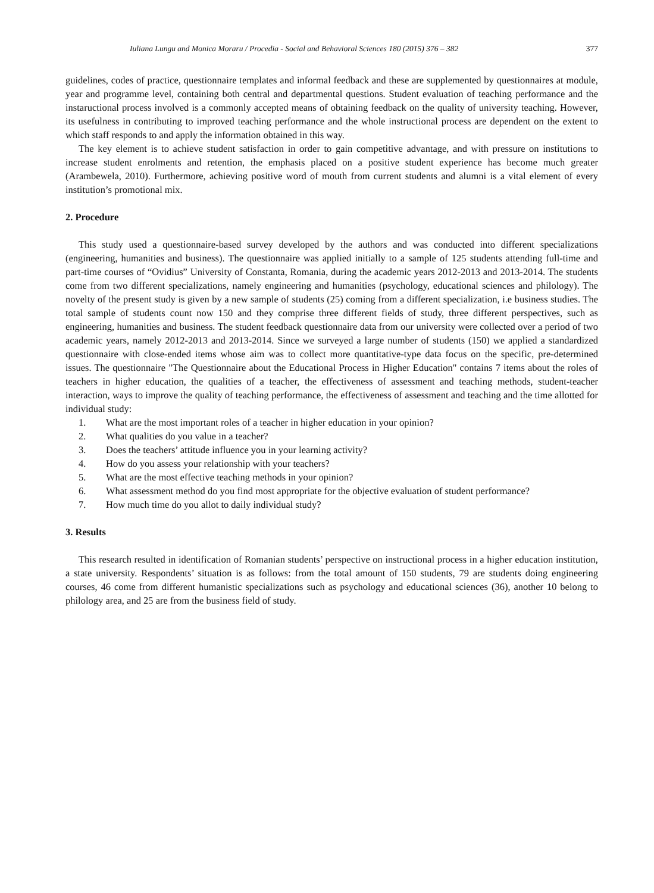Iuliana Lungu and Monica Moraru / Procedia - Social and Behavioral Sciences 180 (2015) 376 – 382 377
guidelines, codes of practice, questionnaire templates and informal feedback and these are supplemented by questionnaires at module, year and programme level, containing both central and departmental questions. Student evaluation of teaching performance and the instaructional process involved is a commonly accepted means of obtaining feedback on the quality of university teaching. However, its usefulness in contributing to improved teaching performance and the whole instructional process are dependent on the extent to which staff responds to and apply the information obtained in this way.
The key element is to achieve student satisfaction in order to gain competitive advantage, and with pressure on institutions to increase student enrolments and retention, the emphasis placed on a positive student experience has become much greater (Arambewela, 2010). Furthermore, achieving positive word of mouth from current students and alumni is a vital element of every institution’s promotional mix.
2. Procedure
This study used a questionnaire-based survey developed by the authors and was conducted into different specializations (engineering, humanities and business). The questionnaire was applied initially to a sample of 125 students attending full-time and part-time courses of “Ovidius” University of Constanta, Romania, during the academic years 2012-2013 and 2013-2014. The students come from two different specializations, namely engineering and humanities (psychology, educational sciences and philology). The novelty of the present study is given by a new sample of students (25) coming from a different specialization, i.e business studies. The total sample of students count now 150 and they comprise three different fields of study, three different perspectives, such as engineering, humanities and business. The student feedback questionnaire data from our university were collected over a period of two academic years, namely 2012-2013 and 2013-2014. Since we surveyed a large number of students (150) we applied a standardized questionnaire with close-ended items whose aim was to collect more quantitative-type data focus on the specific, pre-determined issues. The questionnaire "The Questionnaire about the Educational Process in Higher Education" contains 7 items about the roles of teachers in higher education, the qualities of a teacher, the effectiveness of assessment and teaching methods, student-teacher interaction, ways to improve the quality of teaching performance, the effectiveness of assessment and teaching and the time allotted for individual study:
1. What are the most important roles of a teacher in higher education in your opinion?
2. What qualities do you value in a teacher?
3. Does the teachers’ attitude influence you in your learning activity?
4. How do you assess your relationship with your teachers?
5. What are the most effective teaching methods in your opinion?
6. What assessment method do you find most appropriate for the objective evaluation of student performance?
7. How much time do you allot to daily individual study?
3. Results
This research resulted in identification of Romanian students’ perspective on instructional process in a higher education institution, a state university. Respondents’ situation is as follows: from the total amount of 150 students, 79 are students doing engineering courses, 46 come from different humanistic specializations such as psychology and educational sciences (36), another 10 belong to philology area, and 25 are from the business field of study.